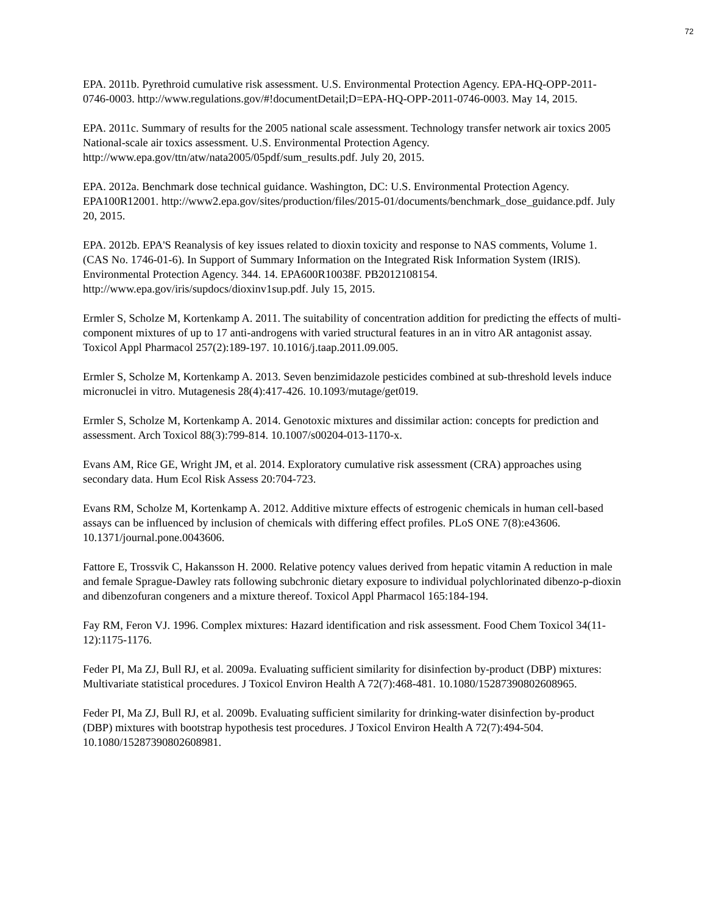72
EPA. 2011b. Pyrethroid cumulative risk assessment. U.S. Environmental Protection Agency. EPA-HQ-OPP-2011-0746-0003. http://www.regulations.gov/#!documentDetail;D=EPA-HQ-OPP-2011-0746-0003. May 14, 2015.
EPA. 2011c. Summary of results for the 2005 national scale assessment. Technology transfer network air toxics 2005 National-scale air toxics assessment. U.S. Environmental Protection Agency. http://www.epa.gov/ttn/atw/nata2005/05pdf/sum_results.pdf. July 20, 2015.
EPA. 2012a. Benchmark dose technical guidance. Washington, DC: U.S. Environmental Protection Agency. EPA100R12001. http://www2.epa.gov/sites/production/files/2015-01/documents/benchmark_dose_guidance.pdf. July 20, 2015.
EPA. 2012b. EPA'S Reanalysis of key issues related to dioxin toxicity and response to NAS comments, Volume 1. (CAS No. 1746-01-6). In Support of Summary Information on the Integrated Risk Information System (IRIS). Environmental Protection Agency. 344. 14. EPA600R10038F. PB2012108154. http://www.epa.gov/iris/supdocs/dioxinv1sup.pdf. July 15, 2015.
Ermler S, Scholze M, Kortenkamp A. 2011. The suitability of concentration addition for predicting the effects of multi-component mixtures of up to 17 anti-androgens with varied structural features in an in vitro AR antagonist assay. Toxicol Appl Pharmacol 257(2):189-197. 10.1016/j.taap.2011.09.005.
Ermler S, Scholze M, Kortenkamp A. 2013. Seven benzimidazole pesticides combined at sub-threshold levels induce micronuclei in vitro. Mutagenesis 28(4):417-426. 10.1093/mutage/get019.
Ermler S, Scholze M, Kortenkamp A. 2014. Genotoxic mixtures and dissimilar action: concepts for prediction and assessment. Arch Toxicol 88(3):799-814. 10.1007/s00204-013-1170-x.
Evans AM, Rice GE, Wright JM, et al. 2014. Exploratory cumulative risk assessment (CRA) approaches using secondary data. Hum Ecol Risk Assess 20:704-723.
Evans RM, Scholze M, Kortenkamp A. 2012. Additive mixture effects of estrogenic chemicals in human cell-based assays can be influenced by inclusion of chemicals with differing effect profiles. PLoS ONE 7(8):e43606. 10.1371/journal.pone.0043606.
Fattore E, Trossvik C, Hakansson H. 2000. Relative potency values derived from hepatic vitamin A reduction in male and female Sprague-Dawley rats following subchronic dietary exposure to individual polychlorinated dibenzo-p-dioxin and dibenzofuran congeners and a mixture thereof. Toxicol Appl Pharmacol 165:184-194.
Fay RM, Feron VJ. 1996. Complex mixtures: Hazard identification and risk assessment. Food Chem Toxicol 34(11-12):1175-1176.
Feder PI, Ma ZJ, Bull RJ, et al. 2009a. Evaluating sufficient similarity for disinfection by-product (DBP) mixtures: Multivariate statistical procedures. J Toxicol Environ Health A 72(7):468-481. 10.1080/15287390802608965.
Feder PI, Ma ZJ, Bull RJ, et al. 2009b. Evaluating sufficient similarity for drinking-water disinfection by-product (DBP) mixtures with bootstrap hypothesis test procedures. J Toxicol Environ Health A 72(7):494-504. 10.1080/15287390802608981.